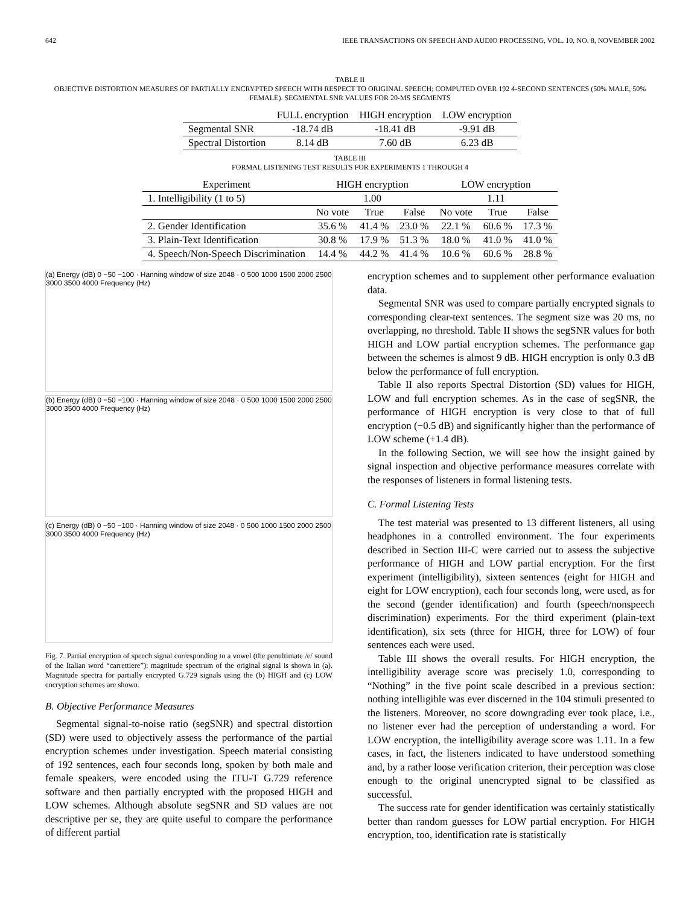642 IEEE TRANSACTIONS ON SPEECH AND AUDIO PROCESSING, VOL. 10, NO. 8, NOVEMBER 2002
TABLE II
OBJECTIVE DISTORTION MEASURES OF PARTIALLY ENCRYPTED SPEECH WITH RESPECT TO ORIGINAL SPEECH; COMPUTED OVER 192 4-SECOND SENTENCES (50% MALE, 50% FEMALE). SEGMENTAL SNR VALUES FOR 20-MS SEGMENTS
| | FULL encryption | HIGH encryption | LOW encryption |
| --- | --- | --- | --- |
| Segmental SNR | -18.74 dB | -18.41 dB | -9.91 dB |
| Spectral Distortion | 8.14 dB | 7.60 dB | 6.23 dB |
TABLE III
FORMAL LISTENING TEST RESULTS FOR EXPERIMENTS 1 THROUGH 4
| Experiment | HIGH encryption | | | LOW encryption | | |
| --- | --- | --- | --- | --- | --- | --- |
| 1. Intelligibility (1 to 5) | 1.00 | | | 1.11 | | |
| | No vote | True | False | No vote | True | False |
| 2. Gender Identification | 35.6 % | 41.4 % | 23.0 % | 22.1 % | 60.6 % | 17.3 % |
| 3. Plain-Text Identification | 30.8 % | 17.9 % | 51.3 % | 18.0 % | 41.0 % | 41.0 % |
| 4. Speech/Non-Speech Discrimination | 14.4 % | 44.2 % | 41.4 % | 10.6 % | 60.6 % | 28.8 % |
(a) Energy (dB) 0 −50 −100 · Hanning window of size 2048 · 0 500 1000 1500 2000 2500 3000 3500 4000 Frequency (Hz)
(b) Energy (dB) 0 −50 −100 · Hanning window of size 2048 · 0 500 1000 1500 2000 2500 3000 3500 4000 Frequency (Hz)
(c) Energy (dB) 0 −50 −100 · Hanning window of size 2048 · 0 500 1000 1500 2000 2500 3000 3500 4000 Frequency (Hz)
Fig. 7. Partial encryption of speech signal corresponding to a vowel (the penultimate /e/ sound of the Italian word “carrettiere”): magnitude spectrum of the original signal is shown in (a). Magnitude spectra for partially encrypted G.729 signals using the (b) HIGH and (c) LOW encryption schemes are shown.
B. Objective Performance Measures
Segmental signal-to-noise ratio (segSNR) and spectral distortion (SD) were used to objectively assess the performance of the partial encryption schemes under investigation. Speech material consisting of 192 sentences, each four seconds long, spoken by both male and female speakers, were encoded using the ITU-T G.729 reference software and then partially encrypted with the proposed HIGH and LOW schemes. Although absolute segSNR and SD values are not descriptive per se, they are quite useful to compare the performance of different partial
encryption schemes and to supplement other performance evaluation data.
Segmental SNR was used to compare partially encrypted signals to corresponding clear-text sentences. The segment size was 20 ms, no overlapping, no threshold. Table II shows the segSNR values for both HIGH and LOW partial encryption schemes. The performance gap between the schemes is almost 9 dB. HIGH encryption is only 0.3 dB below the performance of full encryption.
Table II also reports Spectral Distortion (SD) values for HIGH, LOW and full encryption schemes. As in the case of segSNR, the performance of HIGH encryption is very close to that of full encryption (−0.5 dB) and significantly higher than the performance of LOW scheme (+1.4 dB).
In the following Section, we will see how the insight gained by signal inspection and objective performance measures correlate with the responses of listeners in formal listening tests.
C. Formal Listening Tests
The test material was presented to 13 different listeners, all using headphones in a controlled environment. The four experiments described in Section III-C were carried out to assess the subjective performance of HIGH and LOW partial encryption. For the first experiment (intelligibility), sixteen sentences (eight for HIGH and eight for LOW encryption), each four seconds long, were used, as for the second (gender identification) and fourth (speech/nonspeech discrimination) experiments. For the third experiment (plain-text identification), six sets (three for HIGH, three for LOW) of four sentences each were used.
Table III shows the overall results. For HIGH encryption, the intelligibility average score was precisely 1.0, corresponding to “Nothing” in the five point scale described in a previous section: nothing intelligible was ever discerned in the 104 stimuli presented to the listeners. Moreover, no score downgrading ever took place, i.e., no listener ever had the perception of understanding a word. For LOW encryption, the intelligibility average score was 1.11. In a few cases, in fact, the listeners indicated to have understood something and, by a rather loose verification criterion, their perception was close enough to the original unencrypted signal to be classified as successful.
The success rate for gender identification was certainly statistically better than random guesses for LOW partial encryption. For HIGH encryption, too, identification rate is statistically